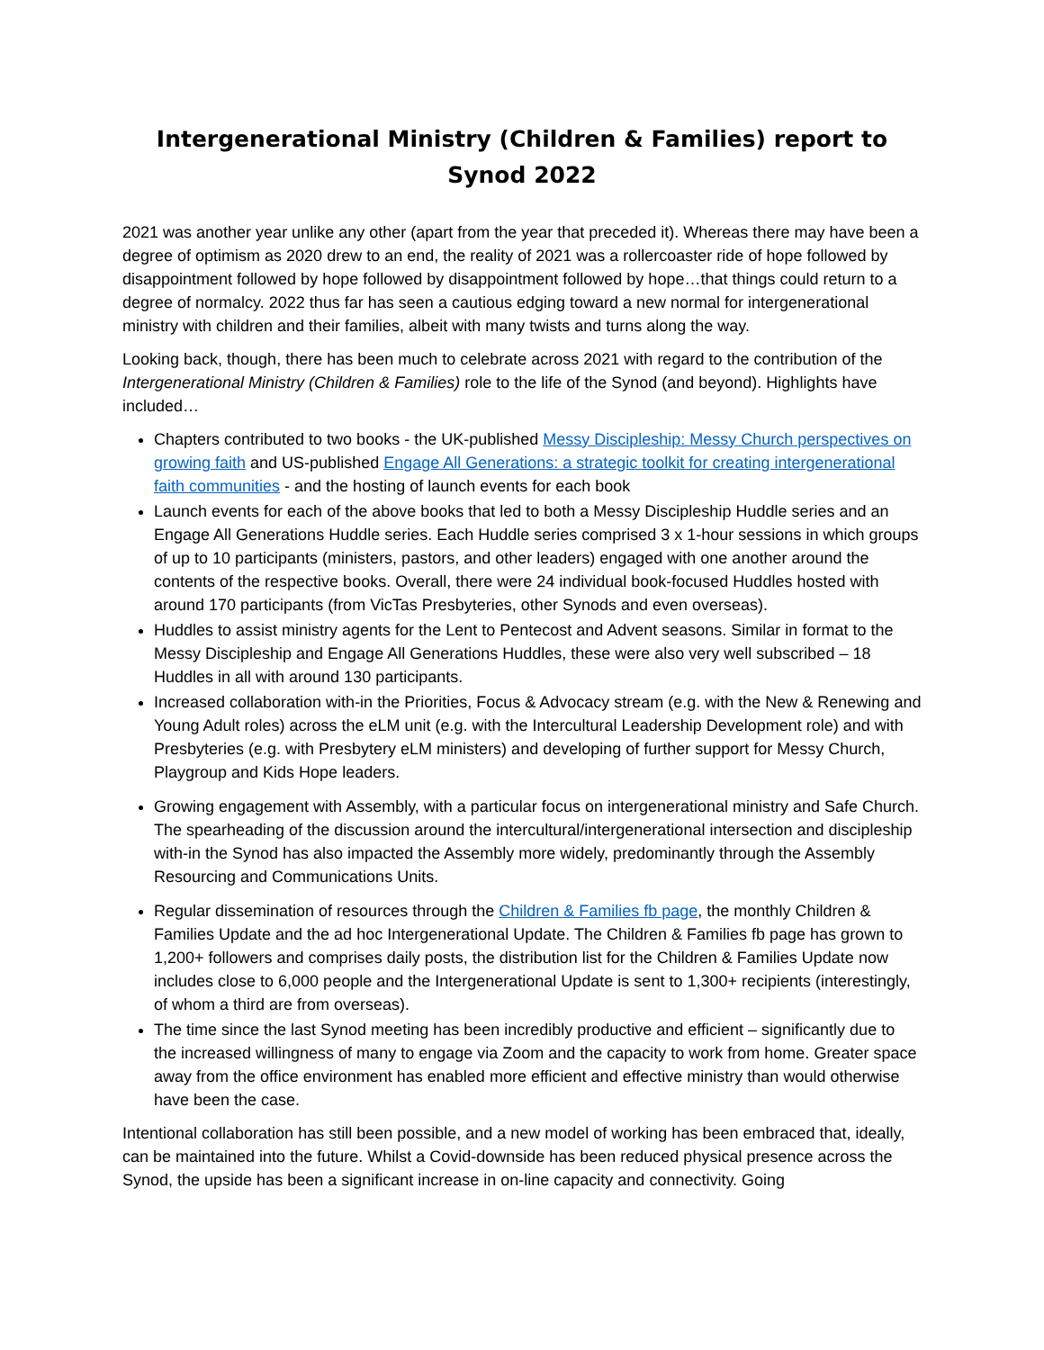Intergenerational Ministry (Children & Families) report to Synod 2022
2021 was another year unlike any other (apart from the year that preceded it). Whereas there may have been a degree of optimism as 2020 drew to an end, the reality of 2021 was a rollercoaster ride of hope followed by disappointment followed by hope followed by disappointment followed by hope…that things could return to a degree of normalcy. 2022 thus far has seen a cautious edging toward a new normal for intergenerational ministry with children and their families, albeit with many twists and turns along the way.
Looking back, though, there has been much to celebrate across 2021 with regard to the contribution of the Intergenerational Ministry (Children & Families) role to the life of the Synod (and beyond). Highlights have included…
Chapters contributed to two books - the UK-published Messy Discipleship: Messy Church perspectives on growing faith and US-published Engage All Generations: a strategic toolkit for creating intergenerational faith communities - and the hosting of launch events for each book
Launch events for each of the above books that led to both a Messy Discipleship Huddle series and an Engage All Generations Huddle series. Each Huddle series comprised 3 x 1-hour sessions in which groups of up to 10 participants (ministers, pastors, and other leaders) engaged with one another around the contents of the respective books. Overall, there were 24 individual book-focused Huddles hosted with around 170 participants (from VicTas Presbyteries, other Synods and even overseas).
Huddles to assist ministry agents for the Lent to Pentecost and Advent seasons. Similar in format to the Messy Discipleship and Engage All Generations Huddles, these were also very well subscribed – 18 Huddles in all with around 130 participants.
Increased collaboration with-in the Priorities, Focus & Advocacy stream (e.g. with the New & Renewing and Young Adult roles) across the eLM unit (e.g. with the Intercultural Leadership Development role) and with Presbyteries (e.g. with Presbytery eLM ministers) and developing of further support for Messy Church, Playgroup and Kids Hope leaders.
Growing engagement with Assembly, with a particular focus on intergenerational ministry and Safe Church. The spearheading of the discussion around the intercultural/intergenerational intersection and discipleship with-in the Synod has also impacted the Assembly more widely, predominantly through the Assembly Resourcing and Communications Units.
Regular dissemination of resources through the Children & Families fb page, the monthly Children & Families Update and the ad hoc Intergenerational Update. The Children & Families fb page has grown to 1,200+ followers and comprises daily posts, the distribution list for the Children & Families Update now includes close to 6,000 people and the Intergenerational Update is sent to 1,300+ recipients (interestingly, of whom a third are from overseas).
The time since the last Synod meeting has been incredibly productive and efficient – significantly due to the increased willingness of many to engage via Zoom and the capacity to work from home. Greater space away from the office environment has enabled more efficient and effective ministry than would otherwise have been the case.
Intentional collaboration has still been possible, and a new model of working has been embraced that, ideally, can be maintained into the future. Whilst a Covid-downside has been reduced physical presence across the Synod, the upside has been a significant increase in on-line capacity and connectivity. Going